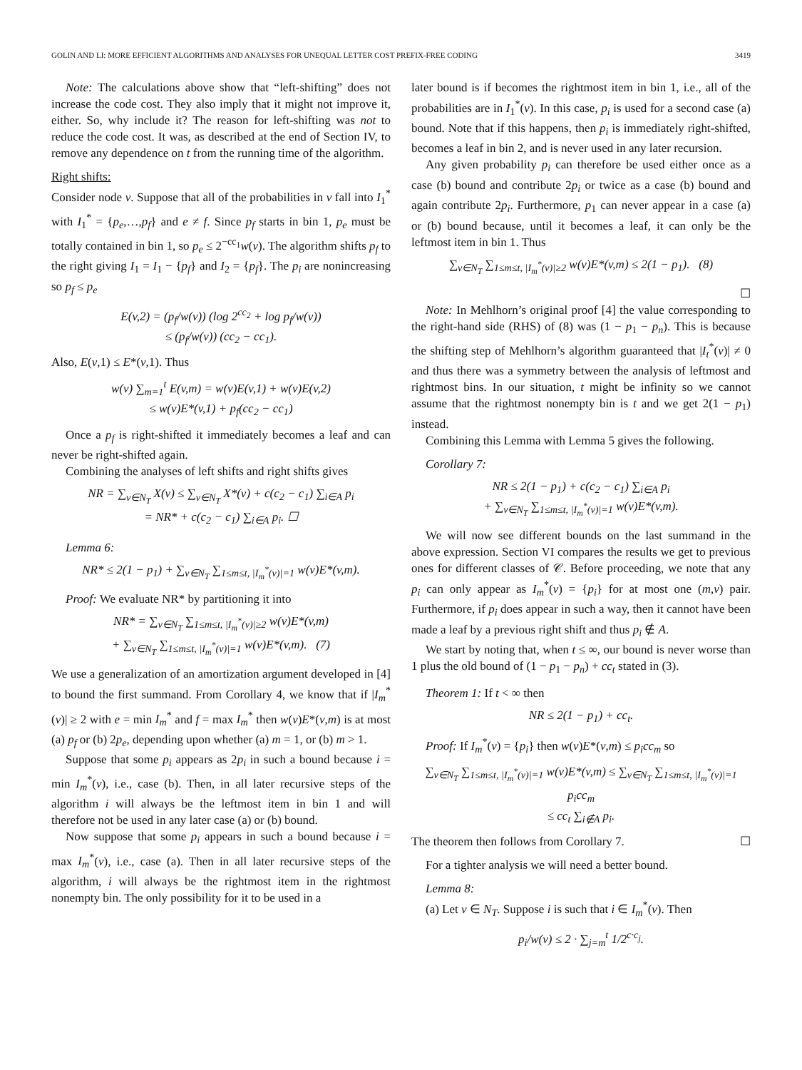GOLIN AND LI: MORE EFFICIENT ALGORITHMS AND ANALYSES FOR UNEQUAL LETTER COST PREFIX-FREE CODING 3419
Note: The calculations above show that “left-shifting” does not increase the code cost. They also imply that it might not improve it, either. So, why include it? The reason for left-shifting was not to reduce the code cost. It was, as described at the end of Section IV, to remove any dependence on t from the running time of the algorithm.
Right shifts:
Consider node v. Suppose that all of the probabilities in v fall into I<sub>1</sub><sup>*</sup> with I<sub>1</sub><sup>*</sup> = {p<sub>e</sub>,…,p<sub>f</sub>} and e ≠ f. Since p<sub>f</sub> starts in bin 1, p<sub>e</sub> must be totally contained in bin 1, so p<sub>e</sub> ≤ 2<sup>−cc<sub>1</sub></sup>w(v). The algorithm shifts p<sub>f</sub> to the right giving I<sub>1</sub> = I<sub>1</sub> − {p<sub>f</sub>} and I<sub>2</sub> = {p<sub>f</sub>}. The p<sub>i</sub> are nonincreasing so p<sub>f</sub> ≤ p<sub>e</sub>
E(v,2) = (p<sub>f</sub>/w(v)) (log 2<sup>cc<sub>2</sub></sup> + log p<sub>f</sub>/w(v))
≤ (p<sub>f</sub>/w(v)) (cc<sub>2</sub> − cc<sub>1</sub>).
Also, E(v,1) ≤ E*(v,1). Thus
w(v) ∑<sub>m=1</sub><sup>t</sup> E(v,m) = w(v)E(v,1) + w(v)E(v,2)
≤ w(v)E*(v,1) + p<sub>f</sub>(cc<sub>2</sub> − cc<sub>1</sub>)
Once a p<sub>f</sub> is right-shifted it immediately becomes a leaf and can never be right-shifted again.
Combining the analyses of left shifts and right shifts gives
NR = ∑<sub>v∈N<sub>T</sub></sub> X(v) ≤ ∑<sub>v∈N<sub>T</sub></sub> X*(v) + c(c<sub>2</sub> − c<sub>1</sub>) ∑<sub>i∈A</sub> p<sub>i</sub>
= NR* + c(c<sub>2</sub> − c<sub>1</sub>) ∑<sub>i∈A</sub> p<sub>i</sub>. ☐
Lemma 6:
NR* ≤ 2(1 − p<sub>1</sub>) + ∑<sub>v∈N<sub>T</sub></sub> ∑<sub>1≤m≤t, |I<sub>m</sub><sup>*</sup>(v)|=1</sub> w(v)E*(v,m).
Proof: We evaluate NR* by partitioning it into
NR* = ∑<sub>v∈N<sub>T</sub></sub> ∑<sub>1≤m≤t, |I<sub>m</sub><sup>*</sup>(v)|≥2</sub> w(v)E*(v,m)
+ ∑<sub>v∈N<sub>T</sub></sub> ∑<sub>1≤m≤t, |I<sub>m</sub><sup>*</sup>(v)|=1</sub> w(v)E*(v,m). (7)
We use a generalization of an amortization argument developed in [4] to bound the first summand. From Corollary 4, we know that if |I<sub>m</sub><sup>*</sup>(v)| ≥ 2 with e = min I<sub>m</sub><sup>*</sup> and f = max I<sub>m</sub><sup>*</sup> then w(v)E*(v,m) is at most (a) p<sub>f</sub> or (b) 2p<sub>e</sub>, depending upon whether (a) m = 1, or (b) m > 1.
Suppose that some p<sub>i</sub> appears as 2p<sub>i</sub> in such a bound because i = min I<sub>m</sub><sup>*</sup>(v), i.e., case (b). Then, in all later recursive steps of the algorithm i will always be the leftmost item in bin 1 and will therefore not be used in any later case (a) or (b) bound.
Now suppose that some p<sub>i</sub> appears in such a bound because i = max I<sub>m</sub><sup>*</sup>(v), i.e., case (a). Then in all later recursive steps of the algorithm, i will always be the rightmost item in the rightmost nonempty bin. The only possibility for it to be used in a
later bound is if becomes the rightmost item in bin 1, i.e., all of the probabilities are in I<sub>1</sub><sup>*</sup>(v). In this case, p<sub>i</sub> is used for a second case (a) bound. Note that if this happens, then p<sub>i</sub> is immediately right-shifted, becomes a leaf in bin 2, and is never used in any later recursion.
Any given probability p<sub>i</sub> can therefore be used either once as a case (b) bound and contribute 2p<sub>i</sub> or twice as a case (b) bound and again contribute 2p<sub>i</sub>. Furthermore, p<sub>1</sub> can never appear in a case (a) or (b) bound because, until it becomes a leaf, it can only be the leftmost item in bin 1. Thus
∑<sub>v∈N<sub>T</sub></sub> ∑<sub>1≤m≤t, |I<sub>m</sub><sup>*</sup>(v)|≥2</sub> w(v)E*(v,m) ≤ 2(1 − p<sub>1</sub>). (8)
☐
Note: In Mehlhorn’s original proof [4] the value corresponding to the right-hand side (RHS) of (8) was (1 − p<sub>1</sub> − p<sub>n</sub>). This is because the shifting step of Mehlhorn’s algorithm guaranteed that |I<sub>t</sub><sup>*</sup>(v)| ≠ 0 and thus there was a symmetry between the analysis of leftmost and rightmost bins. In our situation, t might be infinity so we cannot assume that the rightmost nonempty bin is t and we get 2(1 − p<sub>1</sub>) instead.
Combining this Lemma with Lemma 5 gives the following.
Corollary 7:
NR ≤ 2(1 − p<sub>1</sub>) + c(c<sub>2</sub> − c<sub>1</sub>) ∑<sub>i∈A</sub> p<sub>i</sub>
+ ∑<sub>v∈N<sub>T</sub></sub> ∑<sub>1≤m≤t, |I<sub>m</sub><sup>*</sup>(v)|=1</sub> w(v)E*(v,m).
We will now see different bounds on the last summand in the above expression. Section VI compares the results we get to previous ones for different classes of 𝒞. Before proceeding, we note that any p<sub>i</sub> can only appear as I<sub>m</sub><sup>*</sup>(v) = {p<sub>i</sub>} for at most one (m,v) pair. Furthermore, if p<sub>i</sub> does appear in such a way, then it cannot have been made a leaf by a previous right shift and thus p<sub>i</sub> ∉ A.
We start by noting that, when t ≤ ∞, our bound is never worse than 1 plus the old bound of (1 − p<sub>1</sub> − p<sub>n</sub>) + cc<sub>t</sub> stated in (3).
Theorem 1: If t < ∞ then
NR ≤ 2(1 − p<sub>1</sub>) + cc<sub>t</sub>.
Proof: If I<sub>m</sub><sup>*</sup>(v) = {p<sub>i</sub>} then w(v)E*(v,m) ≤ p<sub>i</sub>cc<sub>m</sub> so
∑<sub>v∈N<sub>T</sub></sub> ∑<sub>1≤m≤t, |I<sub>m</sub><sup>*</sup>(v)|=1</sub> w(v)E*(v,m) ≤ ∑<sub>v∈N<sub>T</sub></sub> ∑<sub>1≤m≤t, |I<sub>m</sub><sup>*</sup>(v)|=1</sub> p<sub>i</sub>cc<sub>m</sub>
≤ cc<sub>t</sub> ∑<sub>i∉A</sub> p<sub>i</sub>.
The theorem then follows from Corollary 7. ☐
For a tighter analysis we will need a better bound.
Lemma 8:
(a) Let v ∈ N<sub>T</sub>. Suppose i is such that i ∈ I<sub>m</sub><sup>*</sup>(v). Then
p<sub>i</sub>/w(v) ≤ 2 · ∑<sub>j=m</sub><sup>t</sup> 1/2<sup>c·c<sub>j</sub></sup>.